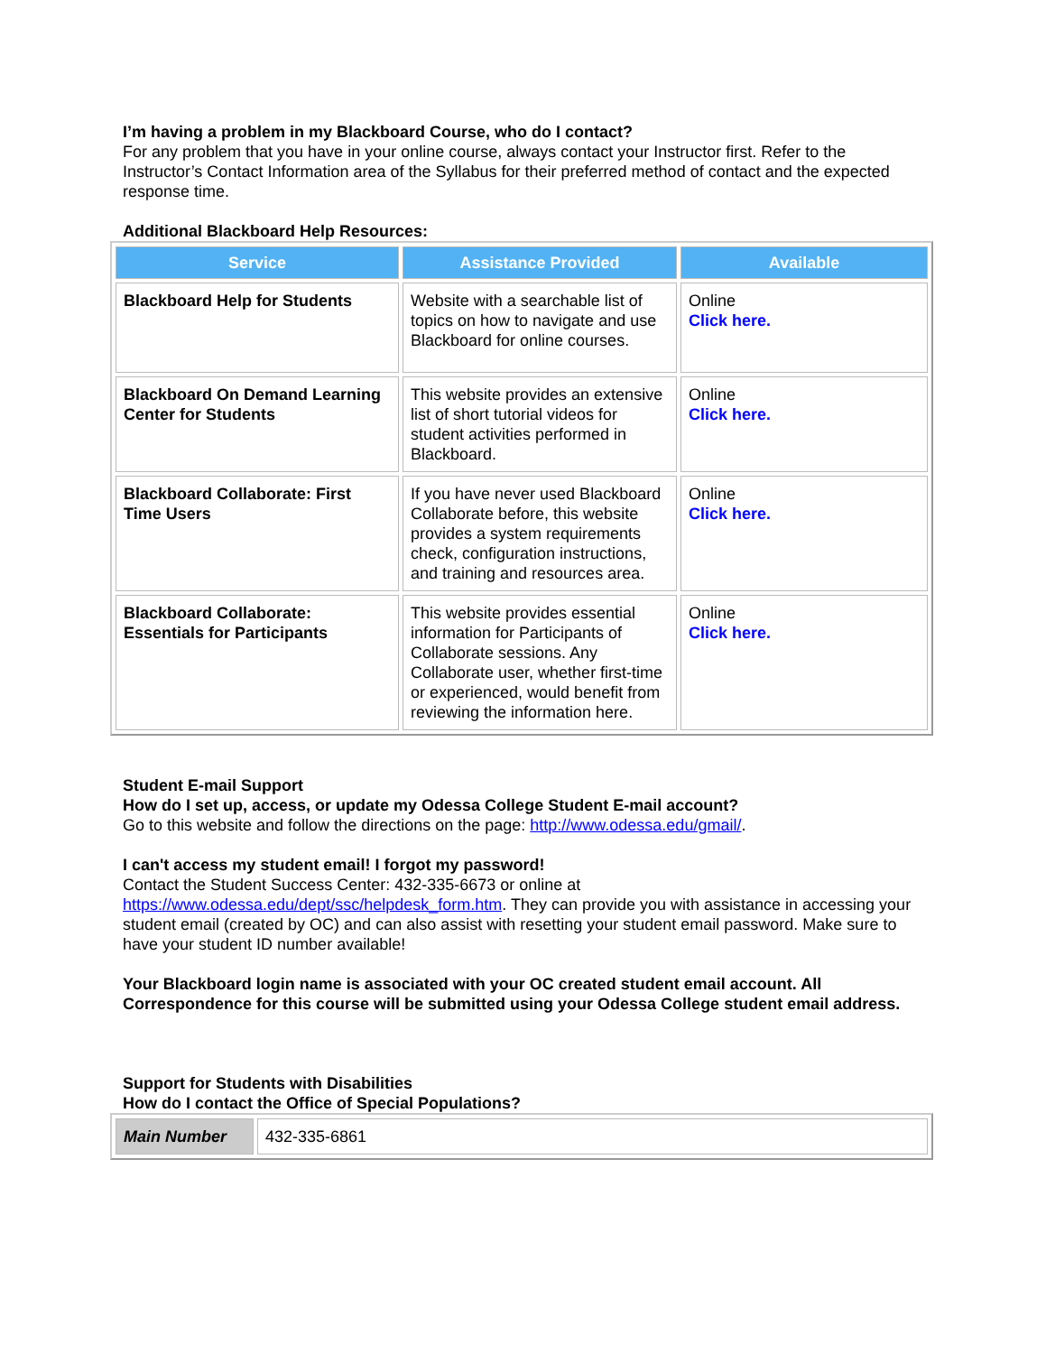I’m having a problem in my Blackboard Course, who do I contact?
For any problem that you have in your online course, always contact your Instructor first. Refer to the Instructor’s Contact Information area of the Syllabus for their preferred method of contact and the expected response time.
Additional Blackboard Help Resources:
| Service | Assistance Provided | Available |
| --- | --- | --- |
| Blackboard Help for Students | Website with a searchable list of topics on how to navigate and use Blackboard for online courses. | Online Click here. |
| Blackboard On Demand Learning Center for Students | This website provides an extensive list of short tutorial videos for student activities performed in Blackboard. | Online Click here. |
| Blackboard Collaborate: First Time Users | If you have never used Blackboard Collaborate before, this website provides a system requirements check, configuration instructions, and training and resources area. | Online Click here. |
| Blackboard Collaborate: Essentials for Participants | This website provides essential information for Participants of Collaborate sessions. Any Collaborate user, whether first-time or experienced, would benefit from reviewing the information here. | Online Click here. |
Student E-mail Support
How do I set up, access, or update my Odessa College Student E-mail account?
Go to this website and follow the directions on the page: http://www.odessa.edu/gmail/.
I can't access my student email! I forgot my password!
Contact the Student Success Center: 432-335-6673 or online at https://www.odessa.edu/dept/ssc/helpdesk_form.htm. They can provide you with assistance in accessing your student email (created by OC) and can also assist with resetting your student email password. Make sure to have your student ID number available!
Your Blackboard login name is associated with your OC created student email account. All Correspondence for this course will be submitted using your Odessa College student email address.
Support for Students with Disabilities
How do I contact the Office of Special Populations?
| Main Number | 432-335-6861 |